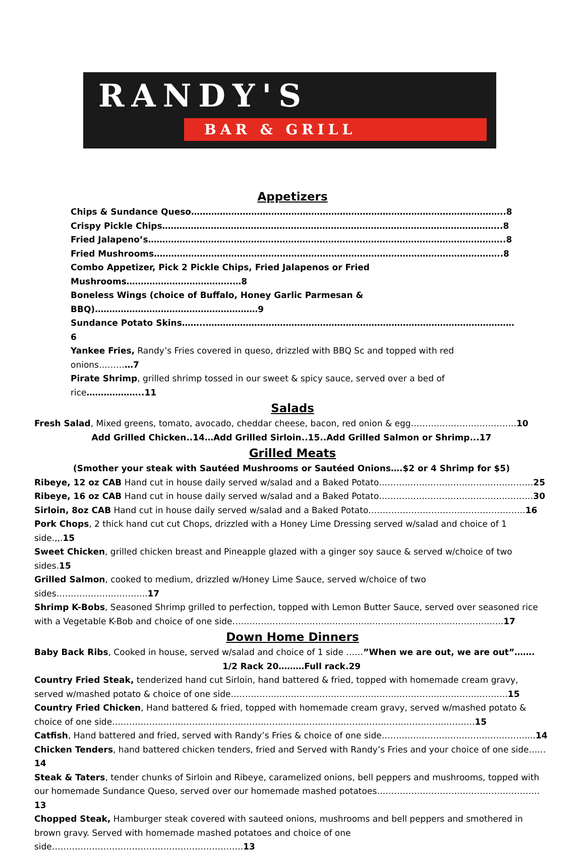RANDY'S
BAR & GRILL
Appetizers
Chips & Sundance Queso………………………………………………………………………………………………..8
Crispy Pickle Chips………………………………………………………………………………………………………..8
Fried Jalapeno’s……………………………………………………………………………………………………………..8
Fried Mushrooms…………………………………………………………………………………………………………..8
Combo Appetizer, Pick 2 Pickle Chips, Fried Jalapenos or Fried Mushrooms……………………………….…8
Boneless Wings (choice of Buffalo, Honey Garlic Parmesan & BBQ)…………………………………………………9
Sundance Potato Skins……..………………………………………………………………………………………………6
Yankee Fries, Randy’s Fries covered in queso, drizzled with BBQ Sc and topped with red onions…………7
Pirate Shrimp, grilled shrimp tossed in our sweet & spicy sauce, served over a bed of rice………………..11
Salads
Fresh Salad, Mixed greens, tomato, avocado, cheddar cheese, bacon, red onion & egg……………………………….10
Add Grilled Chicken..14…Add Grilled Sirloin..15..Add Grilled Salmon or Shrimp...17
Grilled Meats
(Smother your steak with Sautéed Mushrooms or Sautéed Onions….$2 or 4 Shrimp for $5)
Ribeye, 12 oz CAB Hand cut in house daily served w/salad and a Baked Potato………………………………………………25
Ribeye, 16 oz CAB Hand cut in house daily served w/salad and a Baked Potato………………………………………………30
Sirloin, 8oz CAB Hand cut in house daily served w/salad and a Baked Potato……………………………………………….16
Pork Chops, 2 thick hand cut cut Chops, drizzled with a Honey Lime Dressing served w/salad and choice of 1 side.,,.15
Sweet Chicken, grilled chicken breast and Pineapple glazed with a ginger soy sauce & served w/choice of two sides.15
Grilled Salmon, cooked to medium, drizzled w/Honey Lime Sauce, served w/choice of two sides…………………………..17
Shrimp K-Bobs, Seasoned Shrimp grilled to perfection, topped with Lemon Butter Sauce, served over seasoned rice with a Vegetable K-Bob and choice of one side…………………………………………………………………………………..17
Down Home Dinners
Baby Back Ribs, Cooked in house, served w/salad and choice of 1 side ……”When we are out, we are out”…….
1/2 Rack 20………Full rack.29
Country Fried Steak, tenderized hand cut Sirloin, hand battered & fried, topped with homemade cream gravy, served w/mashed potato & choice of one side…………………………………………………………………………………….15
Country Fried Chicken, Hand battered & fried, topped with homemade cream gravy, served w/mashed potato & choice of one side……………………………………………………………………………………………………………….15
Catfish, Hand battered and fried, served with Randy’s Fries & choice of one side……………………………………………...14
Chicken Tenders, hand battered chicken tenders, fried and Served with Randy’s Fries and your choice of one side……14
Steak & Taters, tender chunks of Sirloin and Ribeye, caramelized onions, bell peppers and mushrooms, topped with our homemade Sundance Queso, served over our homemade mashed potatoes…………………………………………………13
Chopped Steak, Hamburger steak covered with sauteed onions, mushrooms and bell peppers and smothered in brown gravy. Served with homemade mashed potatoes and choice of one side………………………………………………………….13